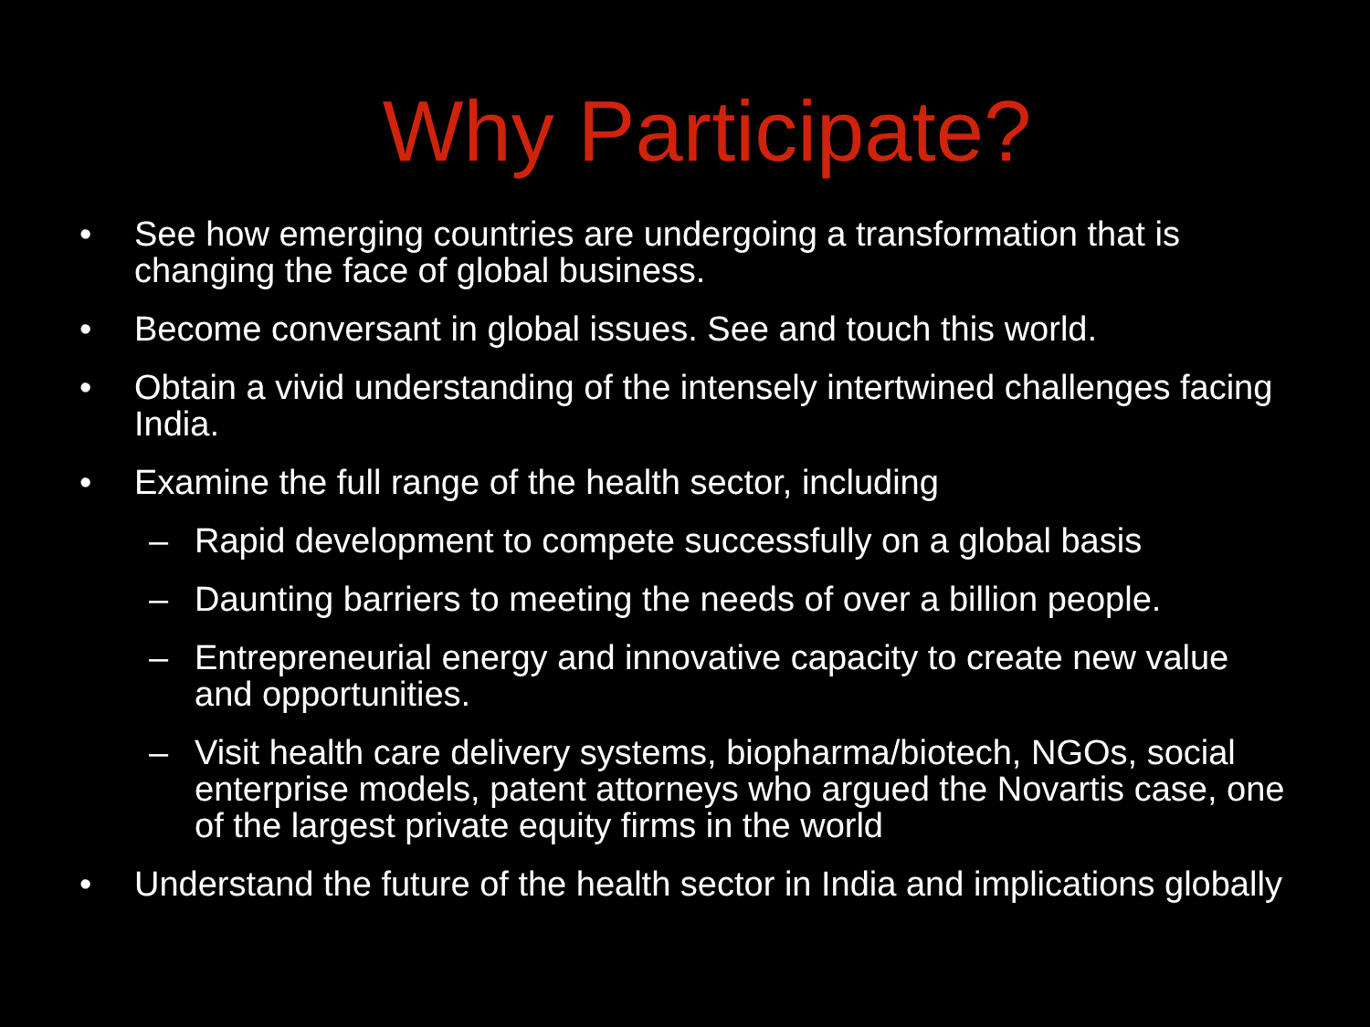Why Participate?
• See how emerging countries are undergoing a transformation that is changing the face of global business.
• Become conversant in global issues. See and touch this world.
• Obtain a vivid understanding of the intensely intertwined challenges facing India.
• Examine the full range of the health sector, including
– Rapid development to compete successfully on a global basis
– Daunting barriers to meeting the needs of over a billion people.
– Entrepreneurial energy and innovative capacity to create new value and opportunities.
– Visit health care delivery systems, biopharma/biotech, NGOs, social enterprise models, patent attorneys who argued the Novartis case, one of the largest private equity firms in the world
• Understand the future of the health sector in India and implications globally